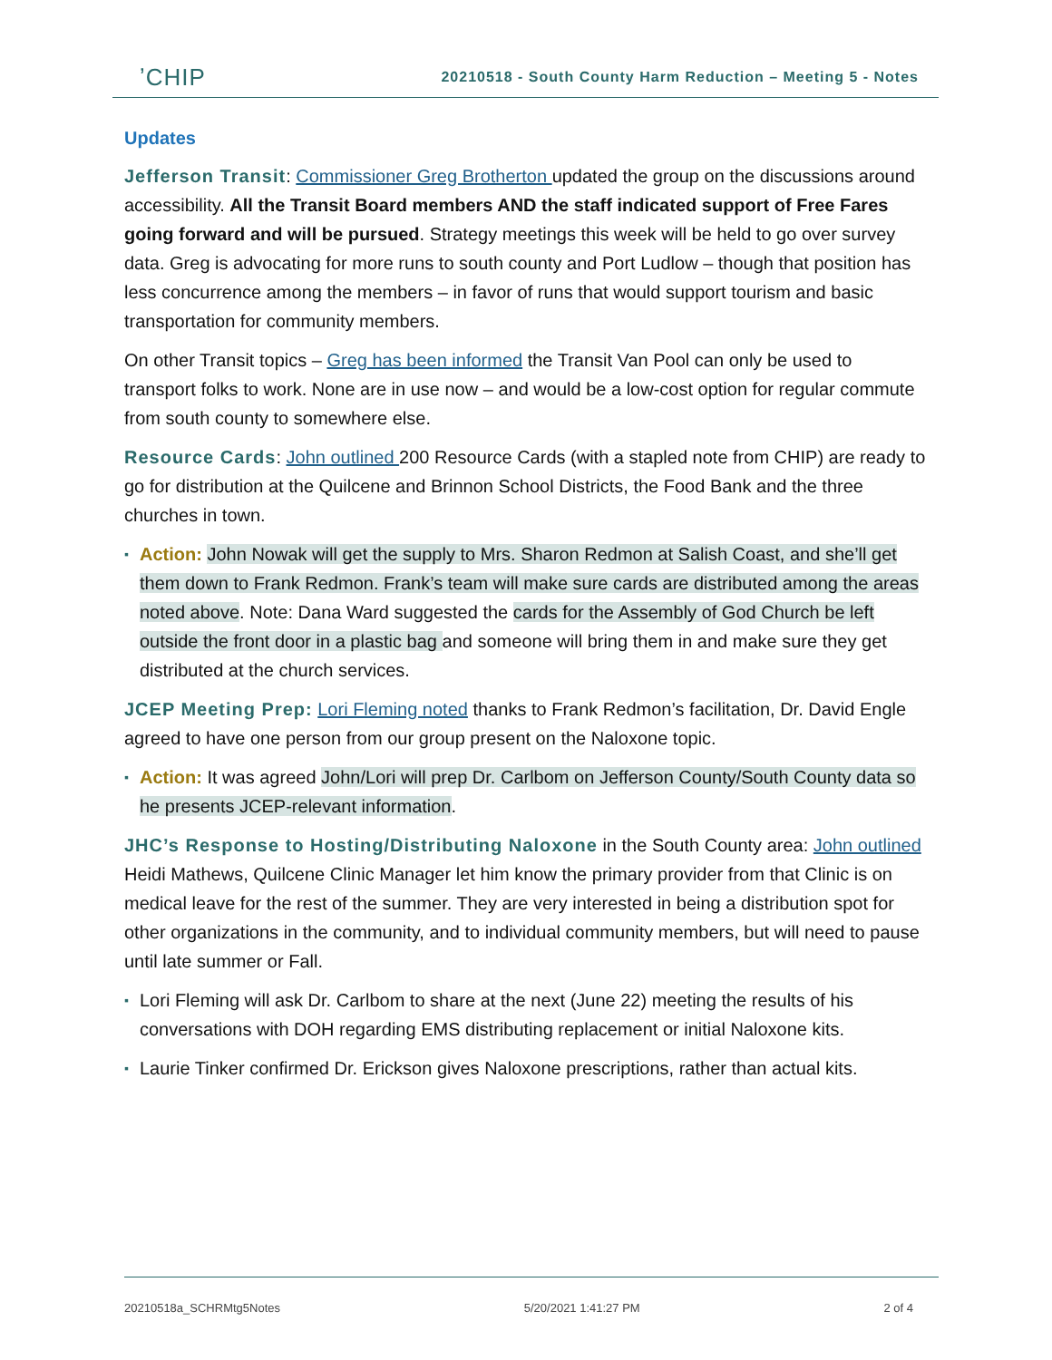ʼCHIP
20210518 - South County Harm Reduction – Meeting 5 - Notes
Updates
Jefferson Transit: Commissioner Greg Brotherton updated the group on the discussions around accessibility. All the Transit Board members AND the staff indicated support of Free Fares going forward and will be pursued. Strategy meetings this week will be held to go over survey data. Greg is advocating for more runs to south county and Port Ludlow – though that position has less concurrence among the members – in favor of runs that would support tourism and basic transportation for community members.
On other Transit topics – Greg has been informed the Transit Van Pool can only be used to transport folks to work. None are in use now – and would be a low-cost option for regular commute from south county to somewhere else.
Resource Cards: John outlined 200 Resource Cards (with a stapled note from CHIP) are ready to go for distribution at the Quilcene and Brinnon School Districts, the Food Bank and the three churches in town.
▪ Action: John Nowak will get the supply to Mrs. Sharon Redmon at Salish Coast, and she’ll get them down to Frank Redmon. Frank’s team will make sure cards are distributed among the areas noted above. Note: Dana Ward suggested the cards for the Assembly of God Church be left outside the front door in a plastic bag and someone will bring them in and make sure they get distributed at the church services.
JCEP Meeting Prep: Lori Fleming noted thanks to Frank Redmon’s facilitation, Dr. David Engle agreed to have one person from our group present on the Naloxone topic.
▪ Action: It was agreed John/Lori will prep Dr. Carlbom on Jefferson County/South County data so he presents JCEP-relevant information.
JHC’s Response to Hosting/Distributing Naloxone in the South County area: John outlined Heidi Mathews, Quilcene Clinic Manager let him know the primary provider from that Clinic is on medical leave for the rest of the summer. They are very interested in being a distribution spot for other organizations in the community, and to individual community members, but will need to pause until late summer or Fall.
▪ Lori Fleming will ask Dr. Carlbom to share at the next (June 22) meeting the results of his conversations with DOH regarding EMS distributing replacement or initial Naloxone kits.
▪ Laurie Tinker confirmed Dr. Erickson gives Naloxone prescriptions, rather than actual kits.
20210518a_SCHRMtg5Notes 5/20/2021 1:41:27 PM 2 of 4